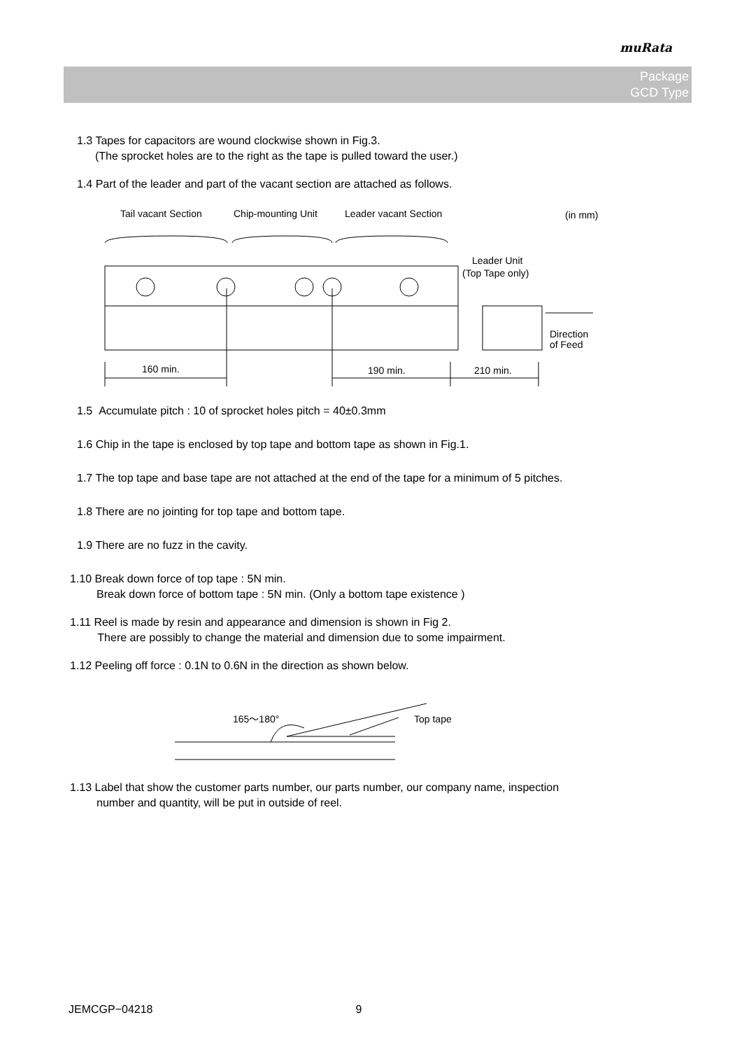muRata
Package
GCD Type
1.3 Tapes for capacitors are wound clockwise shown in Fig.3.
(The sprocket holes are to the right as the tape is pulled toward the user.)
1.4 Part of the leader and part of the vacant section are attached as follows.
Tail vacant Section
Chip-mounting Unit
Leader vacant Section
(in mm)
Leader Unit
(Top Tape only)
Direction
of Feed
160 min.
190 min.
210 min.
1.5 Accumulate pitch : 10 of sprocket holes pitch = 40±0.3mm
1.6 Chip in the tape is enclosed by top tape and bottom tape as shown in Fig.1.
1.7 The top tape and base tape are not attached at the end of the tape for a minimum of 5 pitches.
1.8 There are no jointing for top tape and bottom tape.
1.9 There are no fuzz in the cavity.
1.10 Break down force of top tape : 5N min.
Break down force of bottom tape : 5N min. (Only a bottom tape existence )
1.11 Reel is made by resin and appearance and dimension is shown in Fig 2.
There are possibly to change the material and dimension due to some impairment.
1.12 Peeling off force : 0.1N to 0.6N in the direction as shown below.
165～180°
Top tape
1.13 Label that show the customer parts number, our parts number, our company name, inspection
number and quantity, will be put in outside of reel.
JEMCGP−04218 9